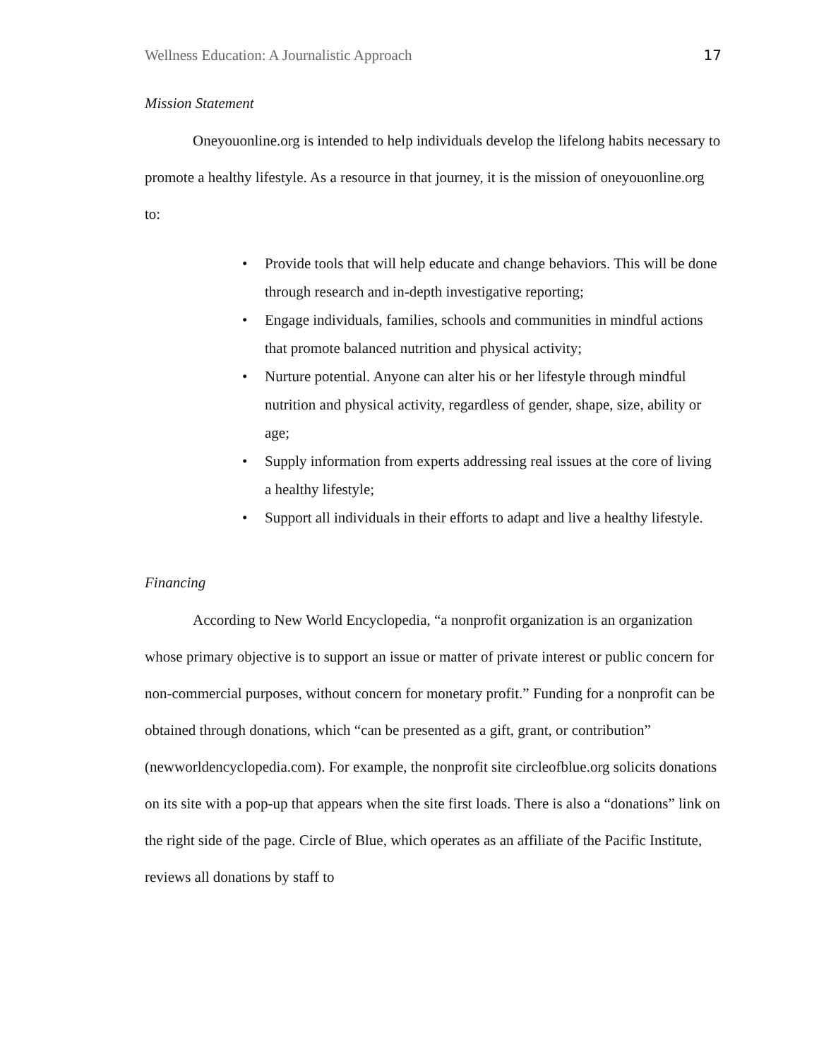Wellness Education: A Journalistic Approach 17
Mission Statement
Oneyouonline.org is intended to help individuals develop the lifelong habits necessary to promote a healthy lifestyle. As a resource in that journey, it is the mission of oneyouonline.org to:
• Provide tools that will help educate and change behaviors. This will be done through research and in-depth investigative reporting;
• Engage individuals, families, schools and communities in mindful actions that promote balanced nutrition and physical activity;
• Nurture potential. Anyone can alter his or her lifestyle through mindful nutrition and physical activity, regardless of gender, shape, size, ability or age;
• Supply information from experts addressing real issues at the core of living a healthy lifestyle;
• Support all individuals in their efforts to adapt and live a healthy lifestyle.
Financing
According to New World Encyclopedia, “a nonprofit organization is an organization whose primary objective is to support an issue or matter of private interest or public concern for non-commercial purposes, without concern for monetary profit.” Funding for a nonprofit can be obtained through donations, which “can be presented as a gift, grant, or contribution” (newworldencyclopedia.com). For example, the nonprofit site circleofblue.org solicits donations on its site with a pop-up that appears when the site first loads. There is also a “donations” link on the right side of the page. Circle of Blue, which operates as an affiliate of the Pacific Institute, reviews all donations by staff to